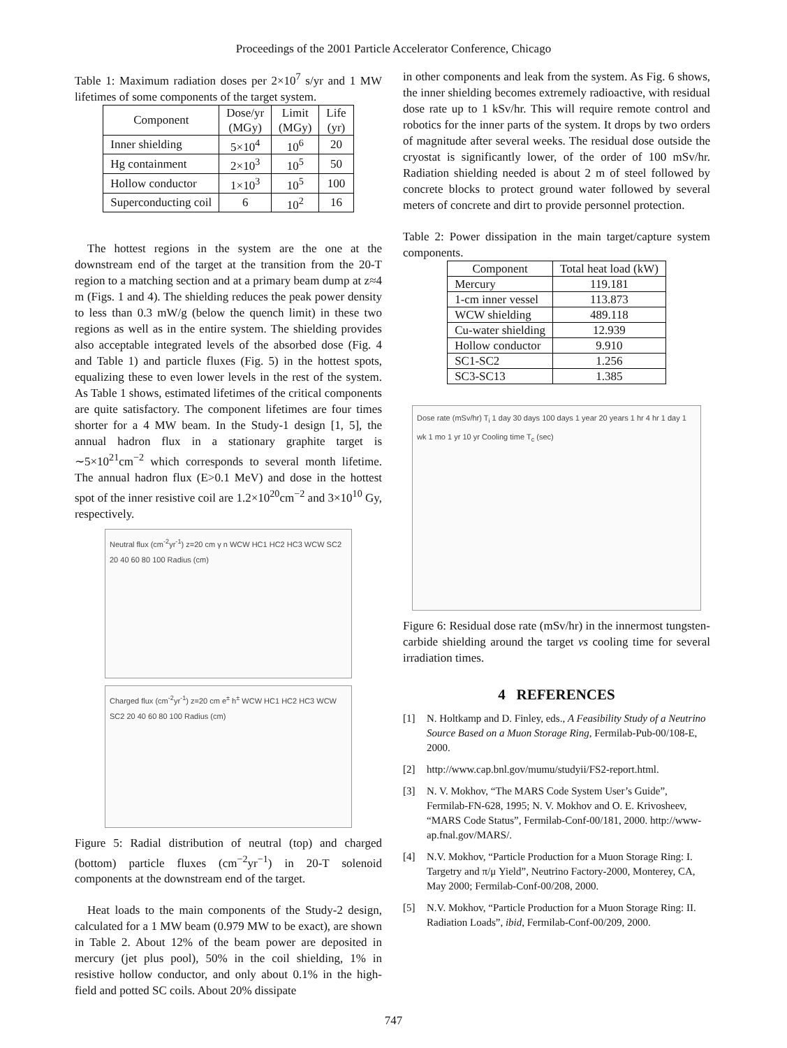Proceedings of the 2001 Particle Accelerator Conference, Chicago
Table 1: Maximum radiation doses per 2×10<sup>7</sup> s/yr and 1 MW lifetimes of some components of the target system.
| Component | Dose/yr (MGy) | Limit (MGy) | Life (yr) |
| --- | --- | --- | --- |
| Inner shielding | 5×10<sup>4</sup> | 10<sup>6</sup> | 20 |
| Hg containment | 2×10<sup>3</sup> | 10<sup>5</sup> | 50 |
| Hollow conductor | 1×10<sup>3</sup> | 10<sup>5</sup> | 100 |
| Superconducting coil | 6 | 10<sup>2</sup> | 16 |
The hottest regions in the system are the one at the downstream end of the target at the transition from the 20-T region to a matching section and at a primary beam dump at z≈4 m (Figs. 1 and 4). The shielding reduces the peak power density to less than 0.3 mW/g (below the quench limit) in these two regions as well as in the entire system. The shielding provides also acceptable integrated levels of the absorbed dose (Fig. 4 and Table 1) and particle fluxes (Fig. 5) in the hottest spots, equalizing these to even lower levels in the rest of the system. As Table 1 shows, estimated lifetimes of the critical components are quite satisfactory. The component lifetimes are four times shorter for a 4 MW beam. In the Study-1 design [1, 5], the annual hadron flux in a stationary graphite target is ∼5×10<sup>21</sup>cm<sup>−2</sup> which corresponds to several month lifetime. The annual hadron flux (E>0.1 MeV) and dose in the hottest spot of the inner resistive coil are 1.2×10<sup>20</sup>cm<sup>−2</sup> and 3×10<sup>10</sup> Gy, respectively.
Neutral flux (cm<sup>-2</sup>yr<sup>-1</sup>) z=20 cm γ n WCW HC1 HC2 HC3 WCW SC2 20 40 60 80 100 Radius (cm)
Charged flux (cm<sup>-2</sup>yr<sup>-1</sup>) z=20 cm e<sup>±</sup> h<sup>±</sup> WCW HC1 HC2 HC3 WCW SC2 20 40 60 80 100 Radius (cm)
Figure 5: Radial distribution of neutral (top) and charged (bottom) particle fluxes (cm<sup>−2</sup>yr<sup>−1</sup>) in 20-T solenoid components at the downstream end of the target.
Heat loads to the main components of the Study-2 design, calculated for a 1 MW beam (0.979 MW to be exact), are shown in Table 2. About 12% of the beam power are deposited in mercury (jet plus pool), 50% in the coil shielding, 1% in resistive hollow conductor, and only about 0.1% in the high-field and potted SC coils. About 20% dissipate
in other components and leak from the system. As Fig. 6 shows, the inner shielding becomes extremely radioactive, with residual dose rate up to 1 kSv/hr. This will require remote control and robotics for the inner parts of the system. It drops by two orders of magnitude after several weeks. The residual dose outside the cryostat is significantly lower, of the order of 100 mSv/hr. Radiation shielding needed is about 2 m of steel followed by concrete blocks to protect ground water followed by several meters of concrete and dirt to provide personnel protection.
Table 2: Power dissipation in the main target/capture system components.
| Component | Total heat load (kW) |
| --- | --- |
| Mercury | 119.181 |
| 1-cm inner vessel | 113.873 |
| WCW shielding | 489.118 |
| Cu-water shielding | 12.939 |
| Hollow conductor | 9.910 |
| SC1-SC2 | 1.256 |
| SC3-SC13 | 1.385 |
Dose rate (mSv/hr) T<sub>i</sub> 1 day 30 days 100 days 1 year 20 years 1 hr 4 hr 1 day 1 wk 1 mo 1 yr 10 yr Cooling time T<sub>c</sub> (sec)
Figure 6: Residual dose rate (mSv/hr) in the innermost tungsten-carbide shielding around the target vs cooling time for several irradiation times.
4 REFERENCES
[1] N. Holtkamp and D. Finley, eds., A Feasibility Study of a Neutrino Source Based on a Muon Storage Ring, Fermilab-Pub-00/108-E, 2000.
[2] http://www.cap.bnl.gov/mumu/studyii/FS2-report.html.
[3] N. V. Mokhov, “The MARS Code System User’s Guide”, Fermilab-FN-628, 1995; N. V. Mokhov and O. E. Krivosheev, “MARS Code Status”, Fermilab-Conf-00/181, 2000. http://www-ap.fnal.gov/MARS/.
[4] N.V. Mokhov, “Particle Production for a Muon Storage Ring: I. Targetry and π/μ Yield”, Neutrino Factory-2000, Monterey, CA, May 2000; Fermilab-Conf-00/208, 2000.
[5] N.V. Mokhov, “Particle Production for a Muon Storage Ring: II. Radiation Loads”, ibid, Fermilab-Conf-00/209, 2000.
747